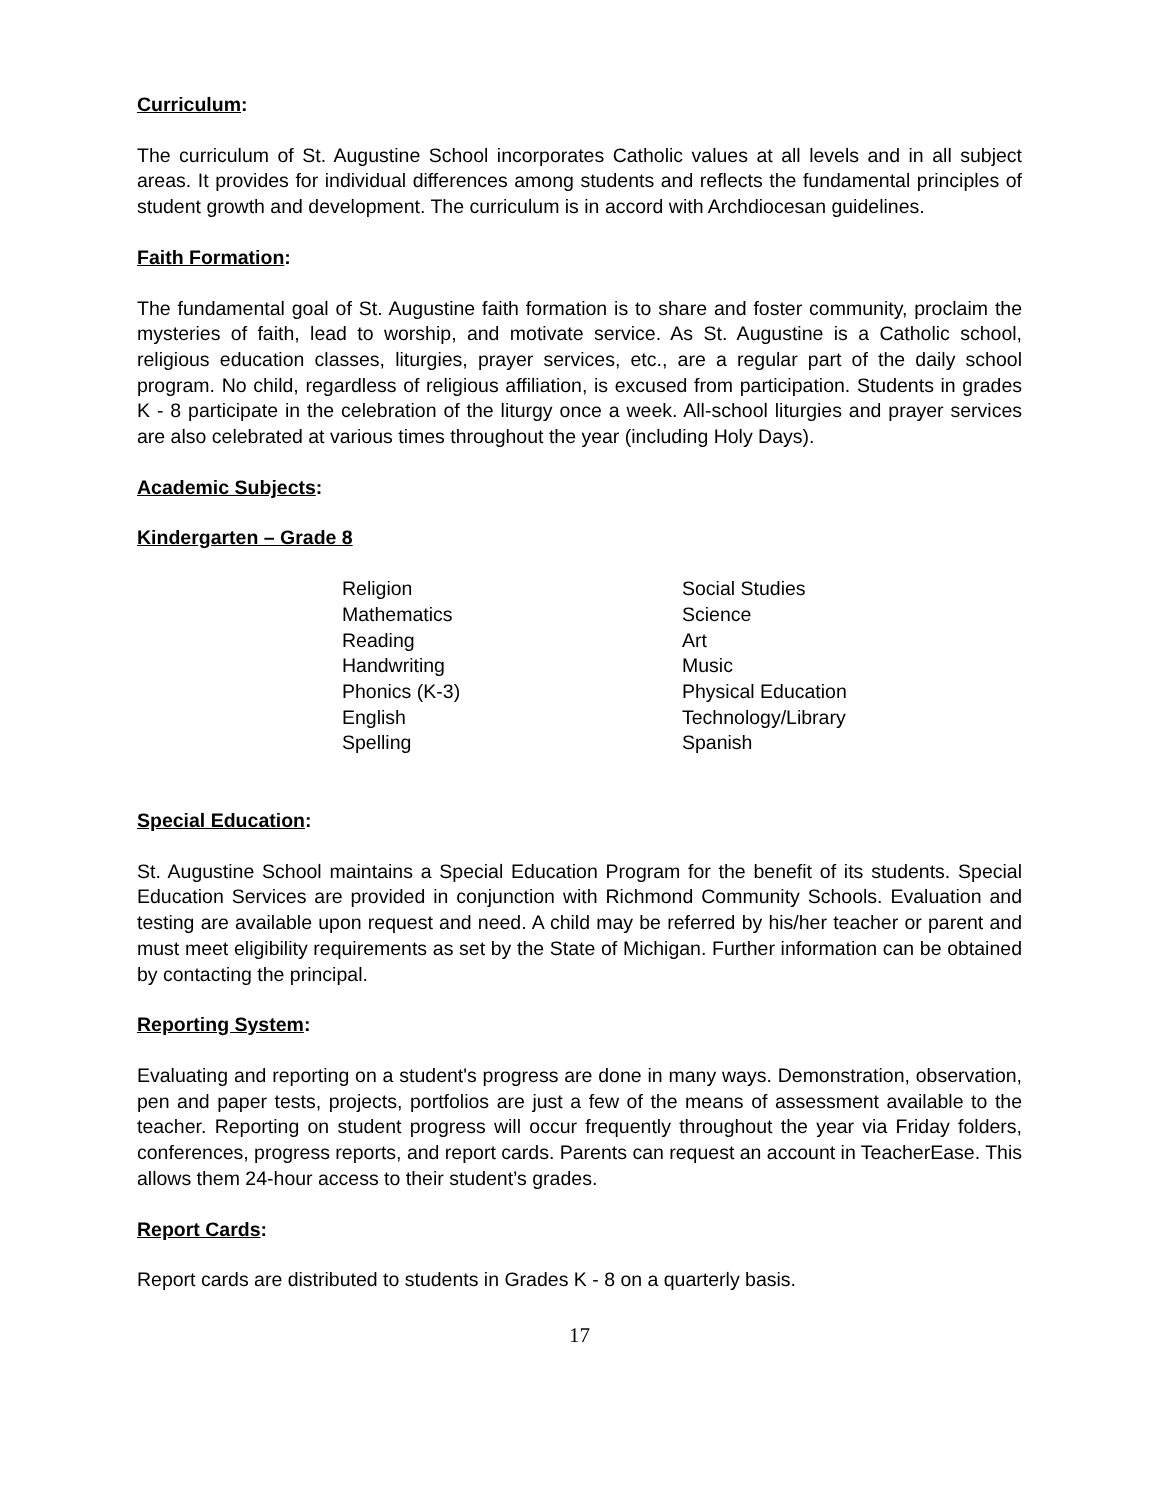Curriculum:
The curriculum of St. Augustine School incorporates Catholic values at all levels and in all subject areas. It provides for individual differences among students and reflects the fundamental principles of student growth and development. The curriculum is in accord with Archdiocesan guidelines.
Faith Formation:
The fundamental goal of St. Augustine faith formation is to share and foster community, proclaim the mysteries of faith, lead to worship, and motivate service. As St. Augustine is a Catholic school, religious education classes, liturgies, prayer services, etc., are a regular part of the daily school program. No child, regardless of religious affiliation, is excused from participation. Students in grades K - 8 participate in the celebration of the liturgy once a week. All-school liturgies and prayer services are also celebrated at various times throughout the year (including Holy Days).
Academic Subjects:
Kindergarten – Grade 8
Religion
Mathematics
Reading
Handwriting
Phonics (K-3)
English
Spelling
Social Studies
Science
Art
Music
Physical Education
Technology/Library
Spanish
Special Education:
St. Augustine School maintains a Special Education Program for the benefit of its students. Special Education Services are provided in conjunction with Richmond Community Schools. Evaluation and testing are available upon request and need. A child may be referred by his/her teacher or parent and must meet eligibility requirements as set by the State of Michigan. Further information can be obtained by contacting the principal.
Reporting System:
Evaluating and reporting on a student's progress are done in many ways. Demonstration, observation, pen and paper tests, projects, portfolios are just a few of the means of assessment available to the teacher. Reporting on student progress will occur frequently throughout the year via Friday folders, conferences, progress reports, and report cards. Parents can request an account in TeacherEase. This allows them 24-hour access to their student’s grades.
Report Cards:
Report cards are distributed to students in Grades K - 8 on a quarterly basis.
17